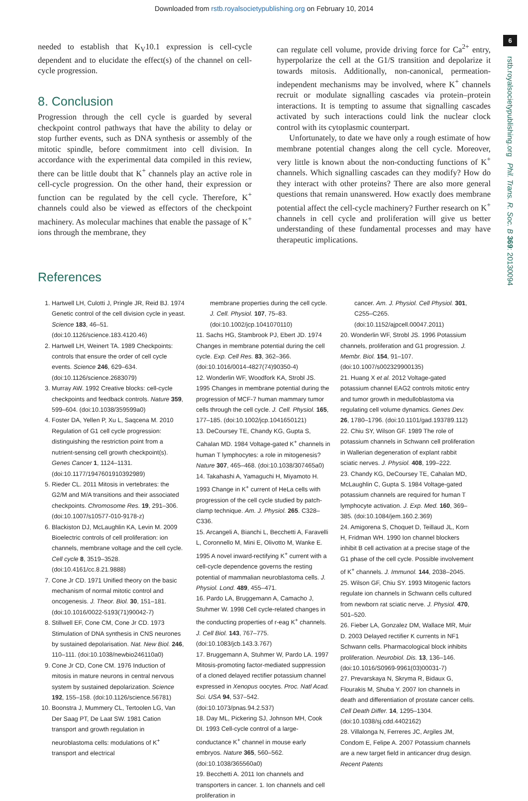Downloaded from rstb.royalsocietypublishing.org on February 10, 2014
6
rstb.royalsocietypublishing.org Phil. Trans. R. Soc. B 369: 20130094
needed to establish that K<sub>V</sub>10.1 expression is cell-cycle dependent and to elucidate the effect(s) of the channel on cell-cycle progression.
8. Conclusion
Progression through the cell cycle is guarded by several checkpoint control pathways that have the ability to delay or stop further events, such as DNA synthesis or assembly of the mitotic spindle, before commitment into cell division. In accordance with the experimental data compiled in this review, there can be little doubt that K<sup>+</sup> channels play an active role in cell-cycle progression. On the other hand, their expression or function can be regulated by the cell cycle. Therefore, K<sup>+</sup> channels could also be viewed as effectors of the checkpoint machinery. As molecular machines that enable the passage of K<sup>+</sup> ions through the membrane, they
can regulate cell volume, provide driving force for Ca<sup>2+</sup> entry, hyperpolarize the cell at the G1/S transition and depolarize it towards mitosis. Additionally, non-canonical, permeation-independent mechanisms may be involved, where K<sup>+</sup> channels recruit or modulate signalling cascades via protein–protein interactions. It is tempting to assume that signalling cascades activated by such interactions could link the nuclear clock control with its cytoplasmic counterpart.
Unfortunately, to date we have only a rough estimate of how membrane potential changes along the cell cycle. Moreover, very little is known about the non-conducting functions of K<sup>+</sup> channels. Which signalling cascades can they modify? How do they interact with other proteins? There are also more general questions that remain unanswered. How exactly does membrane potential affect the cell-cycle machinery? Further research on K<sup>+</sup> channels in cell cycle and proliferation will give us better understanding of these fundamental processes and may have therapeutic implications.
References
1. Hartwell LH, Culotti J, Pringle JR, Reid BJ. 1974 Genetic control of the cell division cycle in yeast. Science 183, 46–51. (doi:10.1126/science.183.4120.46)
2. Hartwell LH, Weinert TA. 1989 Checkpoints: controls that ensure the order of cell cycle events. Science 246, 629–634. (doi:10.1126/science.2683079)
3. Murray AW. 1992 Creative blocks: cell-cycle checkpoints and feedback controls. Nature 359, 599–604. (doi:10.1038/359599a0)
4. Foster DA, Yellen P, Xu L, Saqcena M. 2010 Regulation of G1 cell cycle progression: distinguishing the restriction point from a nutrient-sensing cell growth checkpoint(s). Genes Cancer 1, 1124–1131. (doi:10.1177/1947601910392989)
5. Rieder CL. 2011 Mitosis in vertebrates: the G2/M and M/A transitions and their associated checkpoints. Chromosome Res. 19, 291–306. (doi:10.1007/s10577-010-9178-z)
6. Blackiston DJ, McLaughlin KA, Levin M. 2009 Bioelectric controls of cell proliferation: ion channels, membrane voltage and the cell cycle. Cell cycle 8, 3519–3528. (doi:10.4161/cc.8.21.9888)
7. Cone Jr CD. 1971 Unified theory on the basic mechanism of normal mitotic control and oncogenesis. J. Theor. Biol. 30, 151–181. (doi:10.1016/0022-5193(71)90042-7)
8. Stillwell EF, Cone CM, Cone Jr CD. 1973 Stimulation of DNA synthesis in CNS neurones by sustained depolarisation. Nat. New Biol. 246, 110–111. (doi:10.1038/newbio246110a0)
9. Cone Jr CD, Cone CM. 1976 Induction of mitosis in mature neurons in central nervous system by sustained depolarization. Science 192, 155–158. (doi:10.1126/science.56781)
10. Boonstra J, Mummery CL, Tertoolen LG, Van Der Saag PT, De Laat SW. 1981 Cation transport and growth regulation in neuroblastoma cells: modulations of K<sup>+</sup> transport and electrical
membrane properties during the cell cycle. J. Cell. Physiol. 107, 75–83. (doi:10.1002/jcp.1041070110)
11. Sachs HG, Stambrook PJ, Ebert JD. 1974 Changes in membrane potential during the cell cycle. Exp. Cell Res. 83, 362–366. (doi:10.1016/0014-4827(74)90350-4)
12. Wonderlin WF, Woodfork KA, Strobl JS. 1995 Changes in membrane potential during the progression of MCF-7 human mammary tumor cells through the cell cycle. J. Cell. Physiol. 165, 177–185. (doi:10.1002/jcp.1041650121)
13. DeCoursey TE, Chandy KG, Gupta S, Cahalan MD. 1984 Voltage-gated K<sup>+</sup> channels in human T lymphocytes: a role in mitogenesis? Nature 307, 465–468. (doi:10.1038/307465a0)
14. Takahashi A, Yamaguchi H, Miyamoto H. 1993 Change in K<sup>+</sup> current of HeLa cells with progression of the cell cycle studied by patch-clamp technique. Am. J. Physiol. 265. C328–C336.
15. Arcangeli A, Bianchi L, Becchetti A, Faravelli L, Coronnello M, Mini E, Olivotto M, Wanke E. 1995 A novel inward-rectifying K<sup>+</sup> current with a cell-cycle dependence governs the resting potential of mammalian neuroblastoma cells. J. Physiol. Lond. 489, 455–471.
16. Pardo LA, Bruggemann A, Camacho J, Stuhmer W. 1998 Cell cycle-related changes in the conducting properties of r-eag K<sup>+</sup> channels. J. Cell Biol. 143, 767–775. (doi:10.1083/jcb.143.3.767)
17. Bruggemann A, Stuhmer W, Pardo LA. 1997 Mitosis-promoting factor-mediated suppression of a cloned delayed rectifier potassium channel expressed in Xenopus oocytes. Proc. Natl Acad. Sci. USA 94, 537–542. (doi:10.1073/pnas.94.2.537)
18. Day ML, Pickering SJ, Johnson MH, Cook DI. 1993 Cell-cycle control of a large-conductance K<sup>+</sup> channel in mouse early embryos. Nature 365, 560–562. (doi:10.1038/365560a0)
19. Becchetti A. 2011 Ion channels and transporters in cancer. 1. Ion channels and cell proliferation in
cancer. Am. J. Physiol. Cell Physiol. 301, C255–C265. (doi:10.1152/ajpcell.00047.2011)
20. Wonderlin WF, Strobl JS. 1996 Potassium channels, proliferation and G1 progression. J. Membr. Biol. 154, 91–107. (doi:10.1007/s002329900135)
21. Huang X et al. 2012 Voltage-gated potassium channel EAG2 controls mitotic entry and tumor growth in medulloblastoma via regulating cell volume dynamics. Genes Dev. 26, 1780–1796. (doi:10.1101/gad.193789.112)
22. Chiu SY, Wilson GF. 1989 The role of potassium channels in Schwann cell proliferation in Wallerian degeneration of explant rabbit sciatic nerves. J. Physiol. 408, 199–222.
23. Chandy KG, DeCoursey TE, Cahalan MD, McLaughlin C, Gupta S. 1984 Voltage-gated potassium channels are required for human T lymphocyte activation. J. Exp. Med. 160, 369–385. (doi:10.1084/jem.160.2.369)
24. Amigorena S, Choquet D, Teillaud JL, Korn H, Fridman WH. 1990 Ion channel blockers inhibit B cell activation at a precise stage of the G1 phase of the cell cycle. Possible involvement of K<sup>+</sup> channels. J. Immunol. 144, 2038–2045.
25. Wilson GF, Chiu SY. 1993 Mitogenic factors regulate ion channels in Schwann cells cultured from newborn rat sciatic nerve. J. Physiol. 470, 501–520.
26. Fieber LA, Gonzalez DM, Wallace MR, Muir D. 2003 Delayed rectifier K currents in NF1 Schwann cells. Pharmacological block inhibits proliferation. Neurobiol. Dis. 13, 136–146. (doi:10.1016/S0969-9961(03)00031-7)
27. Prevarskaya N, Skryma R, Bidaux G, Flourakis M, Shuba Y. 2007 Ion channels in death and differentiation of prostate cancer cells. Cell Death Differ. 14, 1295–1304. (doi:10.1038/sj.cdd.4402162)
28. Villalonga N, Ferreres JC, Argiles JM, Condom E, Felipe A. 2007 Potassium channels are a new target field in anticancer drug design. Recent Patents